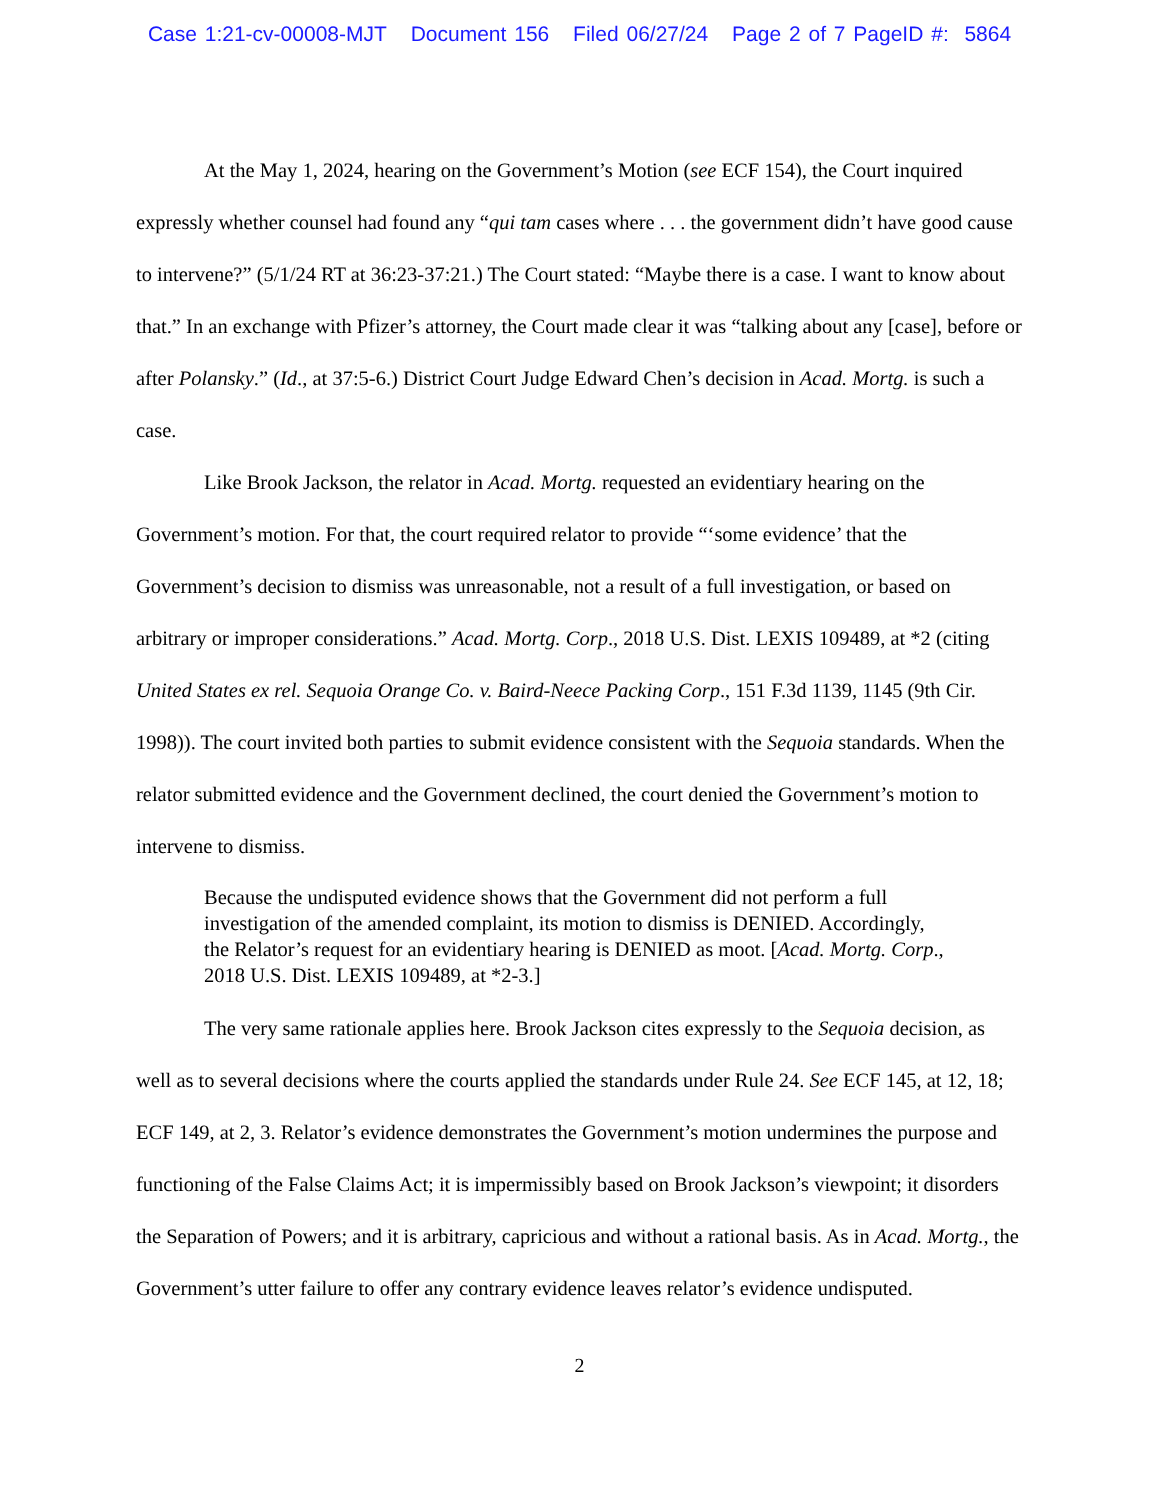Case 1:21-cv-00008-MJT Document 156 Filed 06/27/24 Page 2 of 7 PageID #: 5864
At the May 1, 2024, hearing on the Government’s Motion (see ECF 154), the Court inquired expressly whether counsel had found any “qui tam cases where . . . the government didn’t have good cause to intervene?” (5/1/24 RT at 36:23-37:21.) The Court stated: “Maybe there is a case. I want to know about that.” In an exchange with Pfizer’s attorney, the Court made clear it was “talking about any [case], before or after Polansky.” (Id., at 37:5-6.) District Court Judge Edward Chen’s decision in Acad. Mortg. is such a case.
Like Brook Jackson, the relator in Acad. Mortg. requested an evidentiary hearing on the Government’s motion. For that, the court required relator to provide “‘some evidence’ that the Government’s decision to dismiss was unreasonable, not a result of a full investigation, or based on arbitrary or improper considerations.” Acad. Mortg. Corp., 2018 U.S. Dist. LEXIS 109489, at *2 (citing United States ex rel. Sequoia Orange Co. v. Baird-Neece Packing Corp., 151 F.3d 1139, 1145 (9th Cir. 1998)). The court invited both parties to submit evidence consistent with the Sequoia standards. When the relator submitted evidence and the Government declined, the court denied the Government’s motion to intervene to dismiss.
Because the undisputed evidence shows that the Government did not perform a full investigation of the amended complaint, its motion to dismiss is DENIED. Accordingly, the Relator’s request for an evidentiary hearing is DENIED as moot. [Acad. Mortg. Corp., 2018 U.S. Dist. LEXIS 109489, at *2-3.]
The very same rationale applies here. Brook Jackson cites expressly to the Sequoia decision, as well as to several decisions where the courts applied the standards under Rule 24. See ECF 145, at 12, 18; ECF 149, at 2, 3. Relator’s evidence demonstrates the Government’s motion undermines the purpose and functioning of the False Claims Act; it is impermissibly based on Brook Jackson’s viewpoint; it disorders the Separation of Powers; and it is arbitrary, capricious and without a rational basis. As in Acad. Mortg., the Government’s utter failure to offer any contrary evidence leaves relator’s evidence undisputed.
2